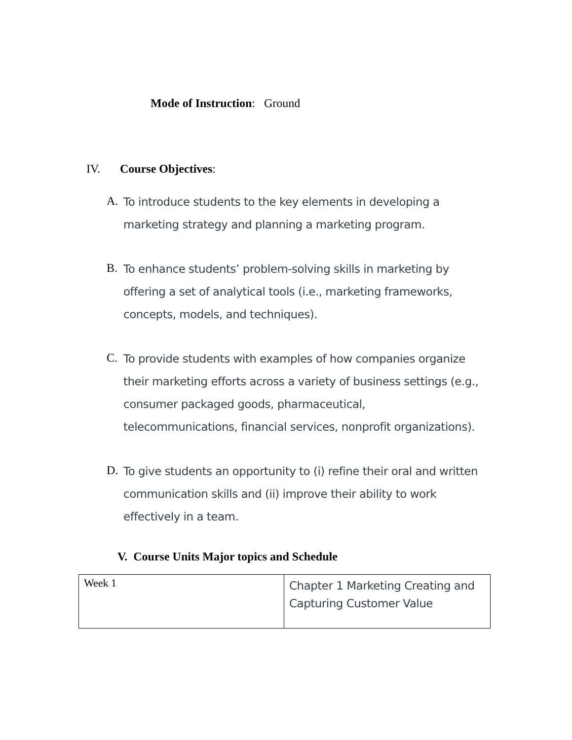Mode of Instruction: Ground
IV. Course Objectives:
A. To introduce students to the key elements in developing a marketing strategy and planning a marketing program.
B. To enhance students’ problem-solving skills in marketing by offering a set of analytical tools (i.e., marketing frameworks, concepts, models, and techniques).
C. To provide students with examples of how companies organize their marketing efforts across a variety of business settings (e.g., consumer packaged goods, pharmaceutical, telecommunications, financial services, nonprofit organizations).
D. To give students an opportunity to (i) refine their oral and written communication skills and (ii) improve their ability to work effectively in a team.
V. Course Units Major topics and Schedule
| Week 1 | Chapter 1 Marketing Creating and Capturing Customer Value |